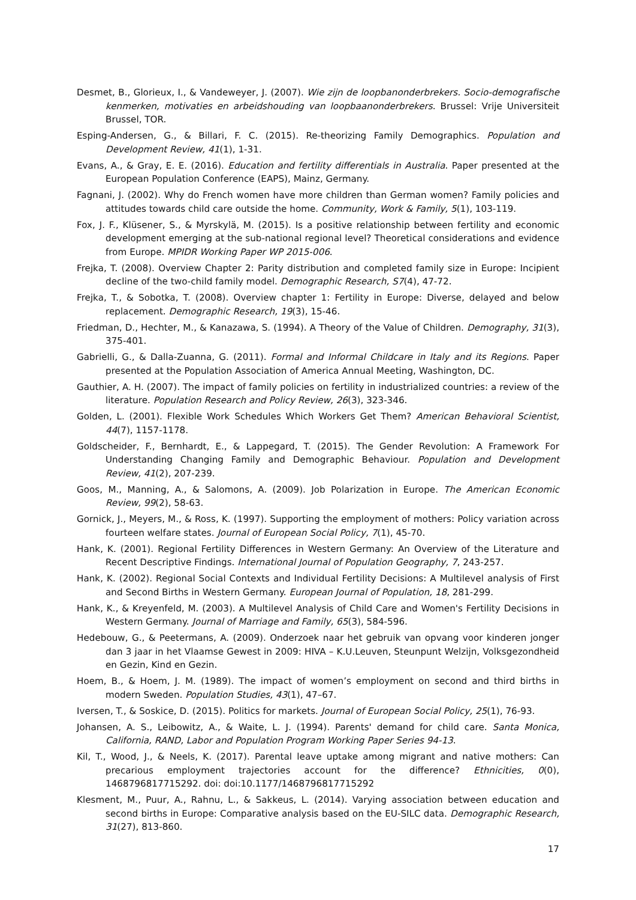Desmet, B., Glorieux, I., & Vandeweyer, J. (2007). Wie zijn de loopbanonderbrekers. Socio-demografische kenmerken, motivaties en arbeidshouding van loopbaanonderbrekers. Brussel: Vrije Universiteit Brussel, TOR.
Esping-Andersen, G., & Billari, F. C. (2015). Re-theorizing Family Demographics. Population and Development Review, 41(1), 1-31.
Evans, A., & Gray, E. E. (2016). Education and fertility differentials in Australia. Paper presented at the European Population Conference (EAPS), Mainz, Germany.
Fagnani, J. (2002). Why do French women have more children than German women? Family policies and attitudes towards child care outside the home. Community, Work & Family, 5(1), 103-119.
Fox, J. F., Klüsener, S., & Myrskylä, M. (2015). Is a positive relationship between fertility and economic development emerging at the sub-national regional level? Theoretical considerations and evidence from Europe. MPIDR Working Paper WP 2015-006.
Frejka, T. (2008). Overview Chapter 2: Parity distribution and completed family size in Europe: Incipient decline of the two-child family model. Demographic Research, S7(4), 47-72.
Frejka, T., & Sobotka, T. (2008). Overview chapter 1: Fertility in Europe: Diverse, delayed and below replacement. Demographic Research, 19(3), 15-46.
Friedman, D., Hechter, M., & Kanazawa, S. (1994). A Theory of the Value of Children. Demography, 31(3), 375-401.
Gabrielli, G., & Dalla-Zuanna, G. (2011). Formal and Informal Childcare in Italy and its Regions. Paper presented at the Population Association of America Annual Meeting, Washington, DC.
Gauthier, A. H. (2007). The impact of family policies on fertility in industrialized countries: a review of the literature. Population Research and Policy Review, 26(3), 323-346.
Golden, L. (2001). Flexible Work Schedules Which Workers Get Them? American Behavioral Scientist, 44(7), 1157-1178.
Goldscheider, F., Bernhardt, E., & Lappegard, T. (2015). The Gender Revolution: A Framework For Understanding Changing Family and Demographic Behaviour. Population and Development Review, 41(2), 207-239.
Goos, M., Manning, A., & Salomons, A. (2009). Job Polarization in Europe. The American Economic Review, 99(2), 58-63.
Gornick, J., Meyers, M., & Ross, K. (1997). Supporting the employment of mothers: Policy variation across fourteen welfare states. Journal of European Social Policy, 7(1), 45-70.
Hank, K. (2001). Regional Fertility Differences in Western Germany: An Overview of the Literature and Recent Descriptive Findings. International Journal of Population Geography, 7, 243-257.
Hank, K. (2002). Regional Social Contexts and Individual Fertility Decisions: A Multilevel analysis of First and Second Births in Western Germany. European Journal of Population, 18, 281-299.
Hank, K., & Kreyenfeld, M. (2003). A Multilevel Analysis of Child Care and Women's Fertility Decisions in Western Germany. Journal of Marriage and Family, 65(3), 584-596.
Hedebouw, G., & Peetermans, A. (2009). Onderzoek naar het gebruik van opvang voor kinderen jonger dan 3 jaar in het Vlaamse Gewest in 2009: HIVA – K.U.Leuven, Steunpunt Welzijn, Volksgezondheid en Gezin, Kind en Gezin.
Hoem, B., & Hoem, J. M. (1989). The impact of women’s employment on second and third births in modern Sweden. Population Studies, 43(1), 47–67.
Iversen, T., & Soskice, D. (2015). Politics for markets. Journal of European Social Policy, 25(1), 76-93.
Johansen, A. S., Leibowitz, A., & Waite, L. J. (1994). Parents' demand for child care. Santa Monica, California, RAND, Labor and Population Program Working Paper Series 94-13.
Kil, T., Wood, J., & Neels, K. (2017). Parental leave uptake among migrant and native mothers: Can precarious employment trajectories account for the difference? Ethnicities, 0(0), 1468796817715292. doi: doi:10.1177/1468796817715292
Klesment, M., Puur, A., Rahnu, L., & Sakkeus, L. (2014). Varying association between education and second births in Europe: Comparative analysis based on the EU-SILC data. Demographic Research, 31(27), 813-860.
17